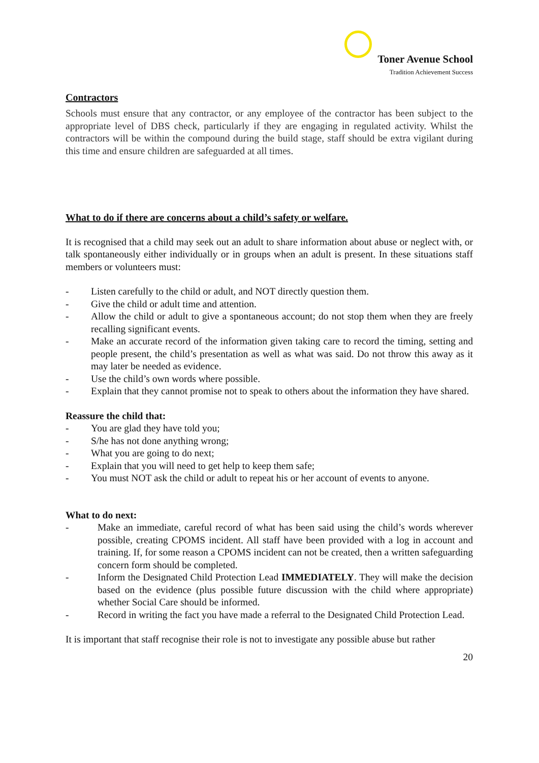Toner Avenue School Tradition Achievement Success
Contractors
Schools must ensure that any contractor, or any employee of the contractor has been subject to the appropriate level of DBS check, particularly if they are engaging in regulated activity. Whilst the contractors will be within the compound during the build stage, staff should be extra vigilant during this time and ensure children are safeguarded at all times.
What to do if there are concerns about a child’s safety or welfare.
It is recognised that a child may seek out an adult to share information about abuse or neglect with, or talk spontaneously either individually or in groups when an adult is present. In these situations staff members or volunteers must:
- Listen carefully to the child or adult, and NOT directly question them.
- Give the child or adult time and attention.
- Allow the child or adult to give a spontaneous account; do not stop them when they are freely recalling significant events.
- Make an accurate record of the information given taking care to record the timing, setting and people present, the child’s presentation as well as what was said. Do not throw this away as it may later be needed as evidence.
- Use the child’s own words where possible.
- Explain that they cannot promise not to speak to others about the information they have shared.
Reassure the child that:
- You are glad they have told you;
- S/he has not done anything wrong;
- What you are going to do next;
- Explain that you will need to get help to keep them safe;
- You must NOT ask the child or adult to repeat his or her account of events to anyone.
What to do next:
- Make an immediate, careful record of what has been said using the child’s words wherever possible, creating CPOMS incident. All staff have been provided with a log in account and training. If, for some reason a CPOMS incident can not be created, then a written safeguarding concern form should be completed.
- Inform the Designated Child Protection Lead IMMEDIATELY. They will make the decision based on the evidence (plus possible future discussion with the child where appropriate) whether Social Care should be informed.
- Record in writing the fact you have made a referral to the Designated Child Protection Lead.
It is important that staff recognise their role is not to investigate any possible abuse but rather
20